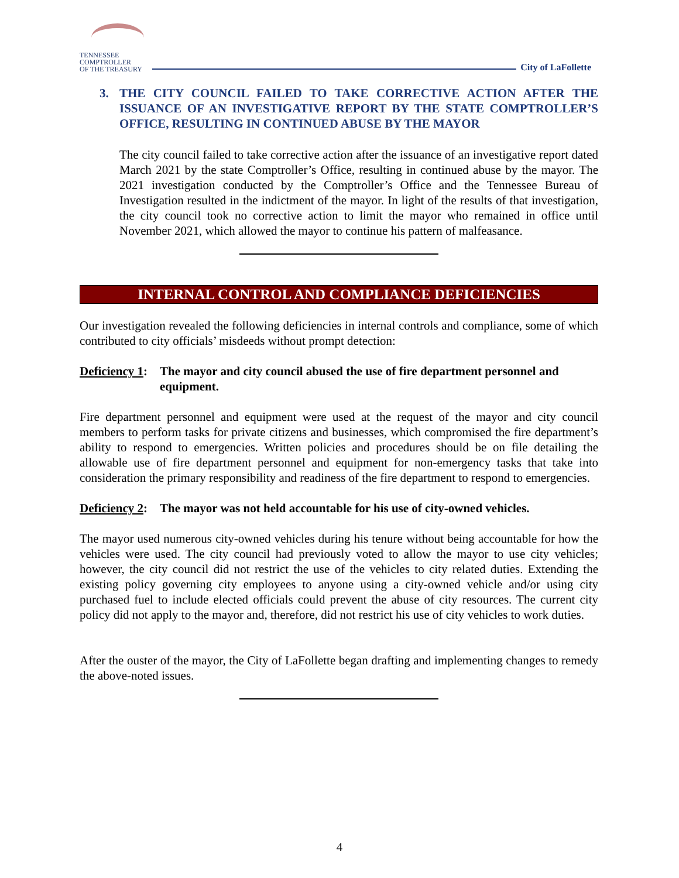TENNESSEE
COMPTROLLER
OF THE TREASURY
City of LaFollette
3. THE CITY COUNCIL FAILED TO TAKE CORRECTIVE ACTION AFTER THE ISSUANCE OF AN INVESTIGATIVE REPORT BY THE STATE COMPTROLLER’S OFFICE, RESULTING IN CONTINUED ABUSE BY THE MAYOR
The city council failed to take corrective action after the issuance of an investigative report dated March 2021 by the state Comptroller’s Office, resulting in continued abuse by the mayor. The 2021 investigation conducted by the Comptroller’s Office and the Tennessee Bureau of Investigation resulted in the indictment of the mayor. In light of the results of that investigation, the city council took no corrective action to limit the mayor who remained in office until November 2021, which allowed the mayor to continue his pattern of malfeasance.
INTERNAL CONTROL AND COMPLIANCE DEFICIENCIES
Our investigation revealed the following deficiencies in internal controls and compliance, some of which contributed to city officials’ misdeeds without prompt detection:
Deficiency 1:
The mayor and city council abused the use of fire department personnel and equipment.
Fire department personnel and equipment were used at the request of the mayor and city council members to perform tasks for private citizens and businesses, which compromised the fire department’s ability to respond to emergencies. Written policies and procedures should be on file detailing the allowable use of fire department personnel and equipment for non-emergency tasks that take into consideration the primary responsibility and readiness of the fire department to respond to emergencies.
Deficiency 2:
The mayor was not held accountable for his use of city-owned vehicles.
The mayor used numerous city-owned vehicles during his tenure without being accountable for how the vehicles were used. The city council had previously voted to allow the mayor to use city vehicles; however, the city council did not restrict the use of the vehicles to city related duties. Extending the existing policy governing city employees to anyone using a city-owned vehicle and/or using city purchased fuel to include elected officials could prevent the abuse of city resources. The current city policy did not apply to the mayor and, therefore, did not restrict his use of city vehicles to work duties.
After the ouster of the mayor, the City of LaFollette began drafting and implementing changes to remedy the above-noted issues.
4